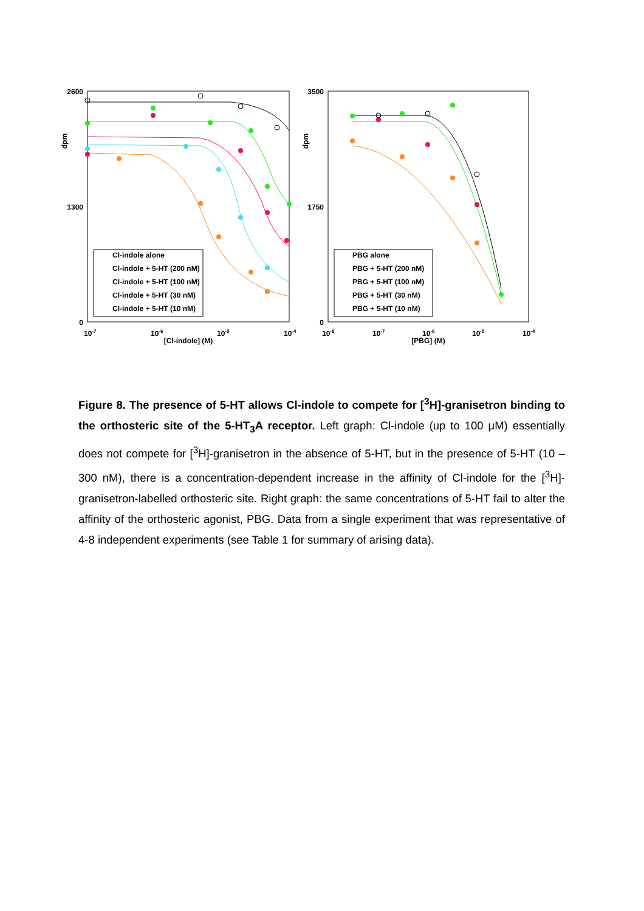2600
1300
0
dpm
10-7
10-6
10-5
10-4
[Cl-indole] (M)
Cl-indole alone
Cl-indole + 5-HT (200 nM)
Cl-indole + 5-HT (100 nM)
Cl-indole + 5-HT (30 nM)
Cl-indole + 5-HT (10 nM)
3500
1750
0
dpm
10-8
10-7
10-6
10-5
10-4
[PBG] (M)
PBG alone
PBG + 5-HT (200 nM)
PBG + 5-HT (100 nM)
PBG + 5-HT (30 nM)
PBG + 5-HT (10 nM)
Figure 8. The presence of 5-HT allows Cl-indole to compete for [<sup>3</sup>H]-granisetron binding to the orthosteric site of the 5-HT<sub>3</sub>A receptor. Left graph: Cl-indole (up to 100 μM) essentially does not compete for [<sup>3</sup>H]-granisetron in the absence of 5-HT, but in the presence of 5-HT (10 – 300 nM), there is a concentration-dependent increase in the affinity of Cl-indole for the [<sup>3</sup>H]-granisetron-labelled orthosteric site. Right graph: the same concentrations of 5-HT fail to alter the affinity of the orthosteric agonist, PBG. Data from a single experiment that was representative of 4-8 independent experiments (see Table 1 for summary of arising data).